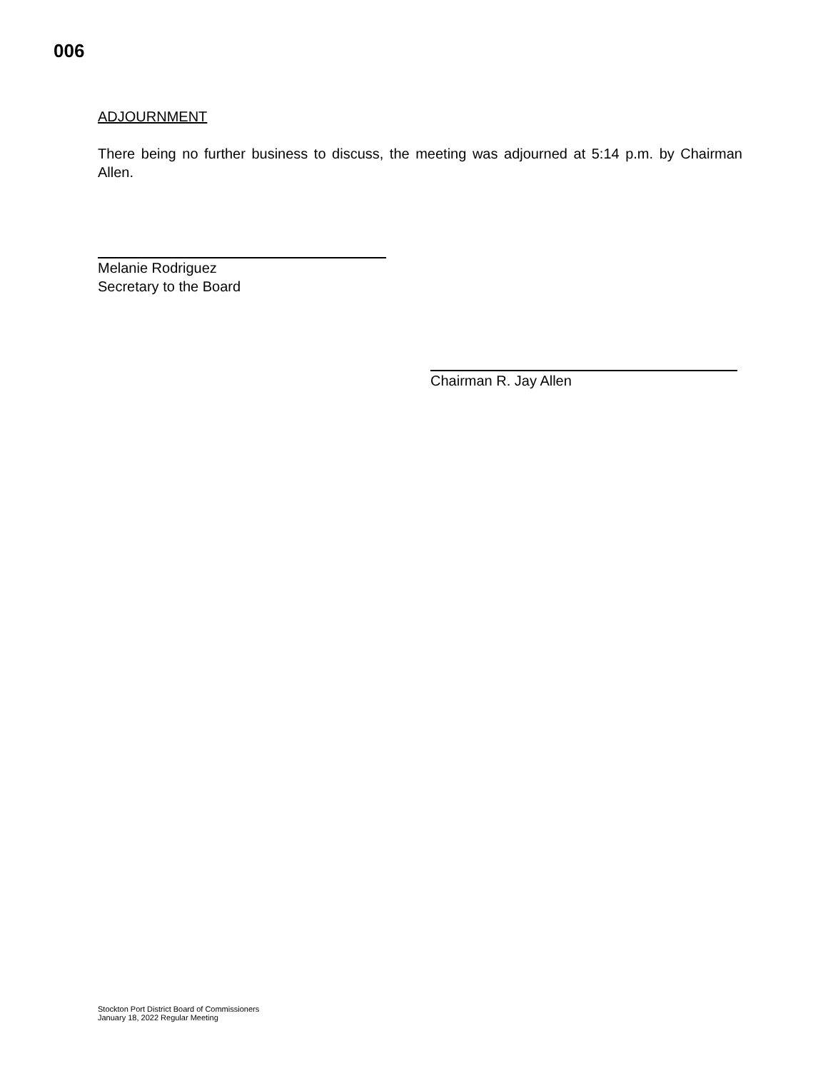006
ADJOURNMENT
There being no further business to discuss, the meeting was adjourned at 5:14 p.m. by Chairman Allen.
Melanie Rodriguez
Secretary to the Board
Chairman R. Jay Allen
Stockton Port District Board of Commissioners
January 18, 2022 Regular Meeting